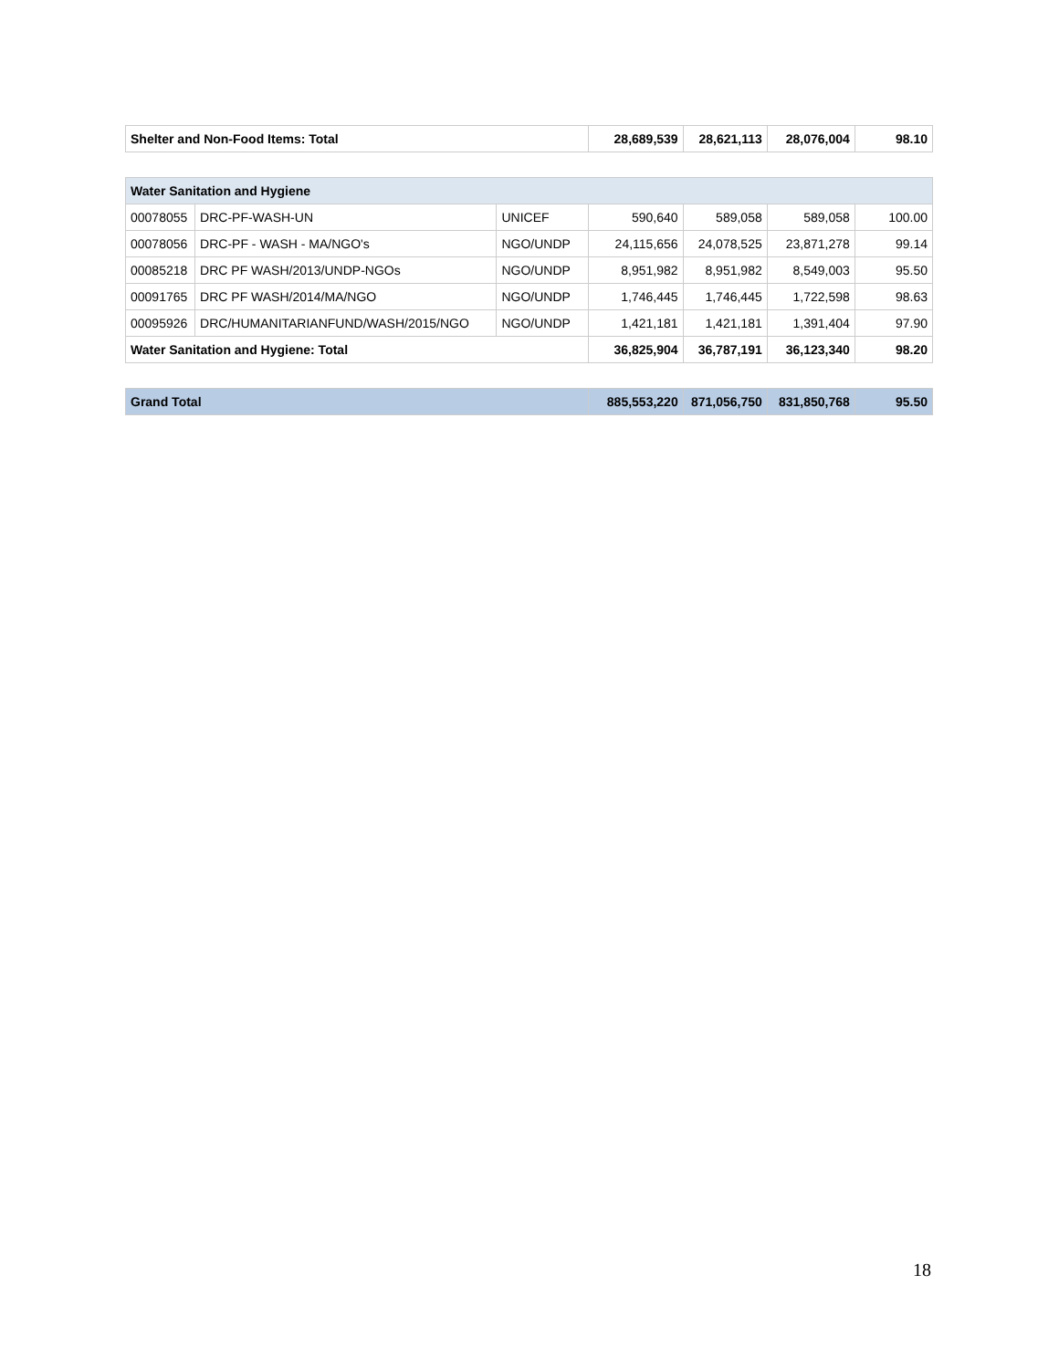| Shelter and Non-Food Items: Total | 28,689,539 | 28,621,113 | 28,076,004 | 98.10 |
| Water Sanitation and Hygiene | | | | | | |
| 00078055 | DRC-PF-WASH-UN | UNICEF | 590,640 | 589,058 | 589,058 | 100.00 |
| 00078056 | DRC-PF - WASH - MA/NGO's | NGO/UNDP | 24,115,656 | 24,078,525 | 23,871,278 | 99.14 |
| 00085218 | DRC PF WASH/2013/UNDP-NGOs | NGO/UNDP | 8,951,982 | 8,951,982 | 8,549,003 | 95.50 |
| 00091765 | DRC PF WASH/2014/MA/NGO | NGO/UNDP | 1,746,445 | 1,746,445 | 1,722,598 | 98.63 |
| 00095926 | DRC/HUMANITARIANFUND/WASH/2015/NGO | NGO/UNDP | 1,421,181 | 1,421,181 | 1,391,404 | 97.90 |
| Water Sanitation and Hygiene: Total | | | 36,825,904 | 36,787,191 | 36,123,340 | 98.20 |
| Grand Total | 885,553,220 | 871,056,750 | 831,850,768 | 95.50 |
18